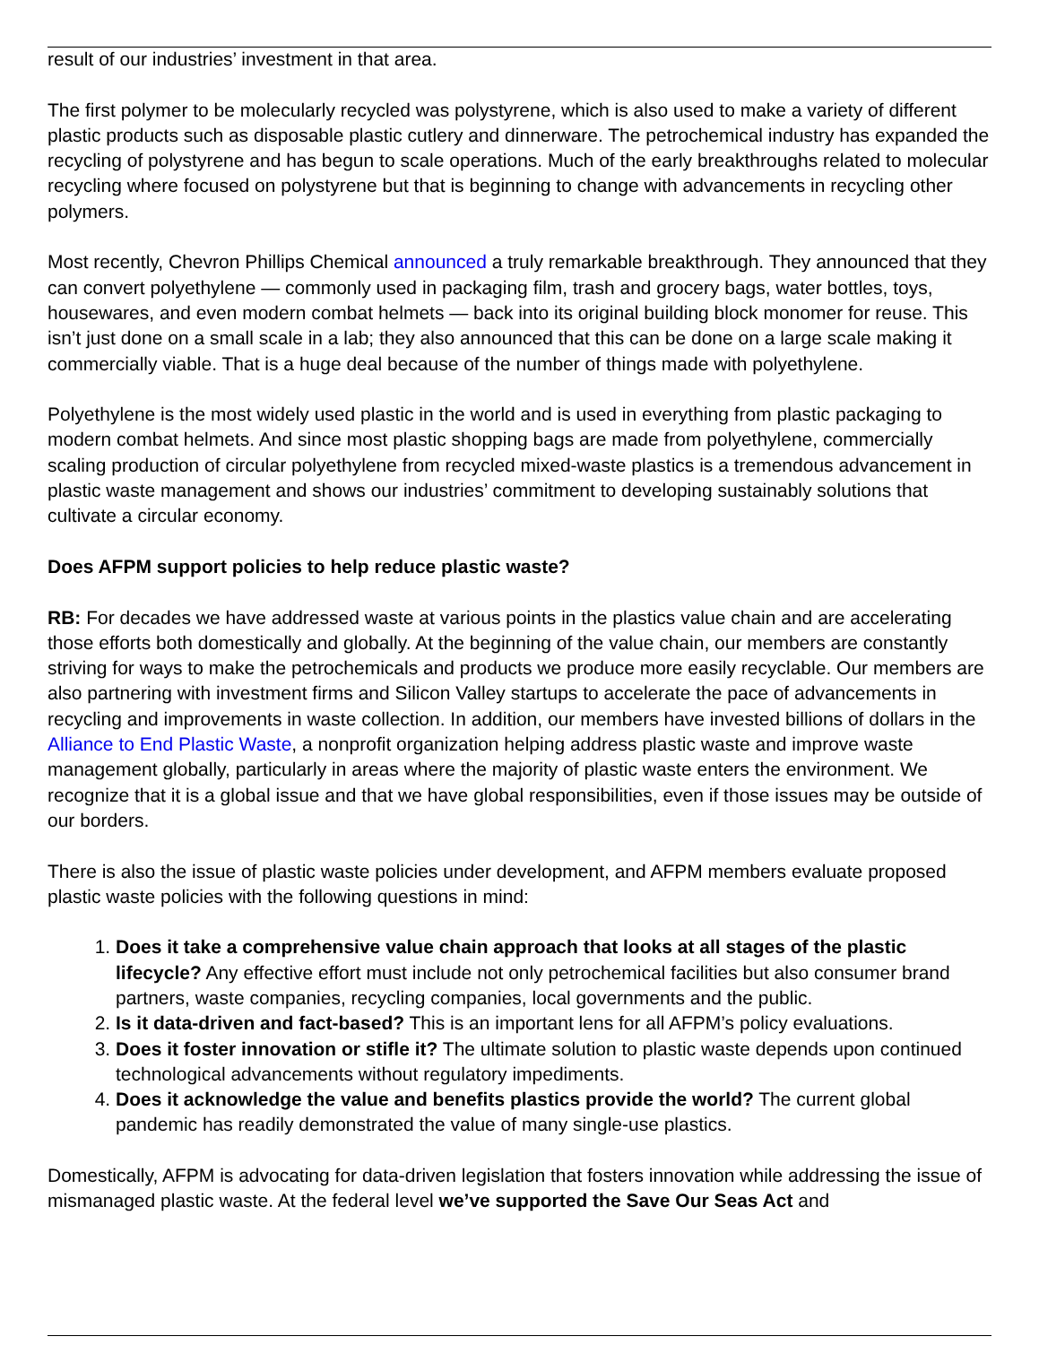result of our industries’ investment in that area.
The first polymer to be molecularly recycled was polystyrene, which is also used to make a variety of different plastic products such as disposable plastic cutlery and dinnerware. The petrochemical industry has expanded the recycling of polystyrene and has begun to scale operations. Much of the early breakthroughs related to molecular recycling where focused on polystyrene but that is beginning to change with advancements in recycling other polymers.
Most recently, Chevron Phillips Chemical announced a truly remarkable breakthrough. They announced that they can convert polyethylene — commonly used in packaging film, trash and grocery bags, water bottles, toys, housewares, and even modern combat helmets — back into its original building block monomer for reuse. This isn’t just done on a small scale in a lab; they also announced that this can be done on a large scale making it commercially viable. That is a huge deal because of the number of things made with polyethylene.
Polyethylene is the most widely used plastic in the world and is used in everything from plastic packaging to modern combat helmets. And since most plastic shopping bags are made from polyethylene, commercially scaling production of circular polyethylene from recycled mixed-waste plastics is a tremendous advancement in plastic waste management and shows our industries’ commitment to developing sustainably solutions that cultivate a circular economy.
Does AFPM support policies to help reduce plastic waste?
RB: For decades we have addressed waste at various points in the plastics value chain and are accelerating those efforts both domestically and globally. At the beginning of the value chain, our members are constantly striving for ways to make the petrochemicals and products we produce more easily recyclable. Our members are also partnering with investment firms and Silicon Valley startups to accelerate the pace of advancements in recycling and improvements in waste collection. In addition, our members have invested billions of dollars in the Alliance to End Plastic Waste, a nonprofit organization helping address plastic waste and improve waste management globally, particularly in areas where the majority of plastic waste enters the environment. We recognize that it is a global issue and that we have global responsibilities, even if those issues may be outside of our borders.
There is also the issue of plastic waste policies under development, and AFPM members evaluate proposed plastic waste policies with the following questions in mind:
1. Does it take a comprehensive value chain approach that looks at all stages of the plastic lifecycle? Any effective effort must include not only petrochemical facilities but also consumer brand partners, waste companies, recycling companies, local governments and the public.
2. Is it data-driven and fact-based? This is an important lens for all AFPM’s policy evaluations.
3. Does it foster innovation or stifle it? The ultimate solution to plastic waste depends upon continued technological advancements without regulatory impediments.
4. Does it acknowledge the value and benefits plastics provide the world? The current global pandemic has readily demonstrated the value of many single-use plastics.
Domestically, AFPM is advocating for data-driven legislation that fosters innovation while addressing the issue of mismanaged plastic waste. At the federal level we’ve supported the Save Our Seas Act and